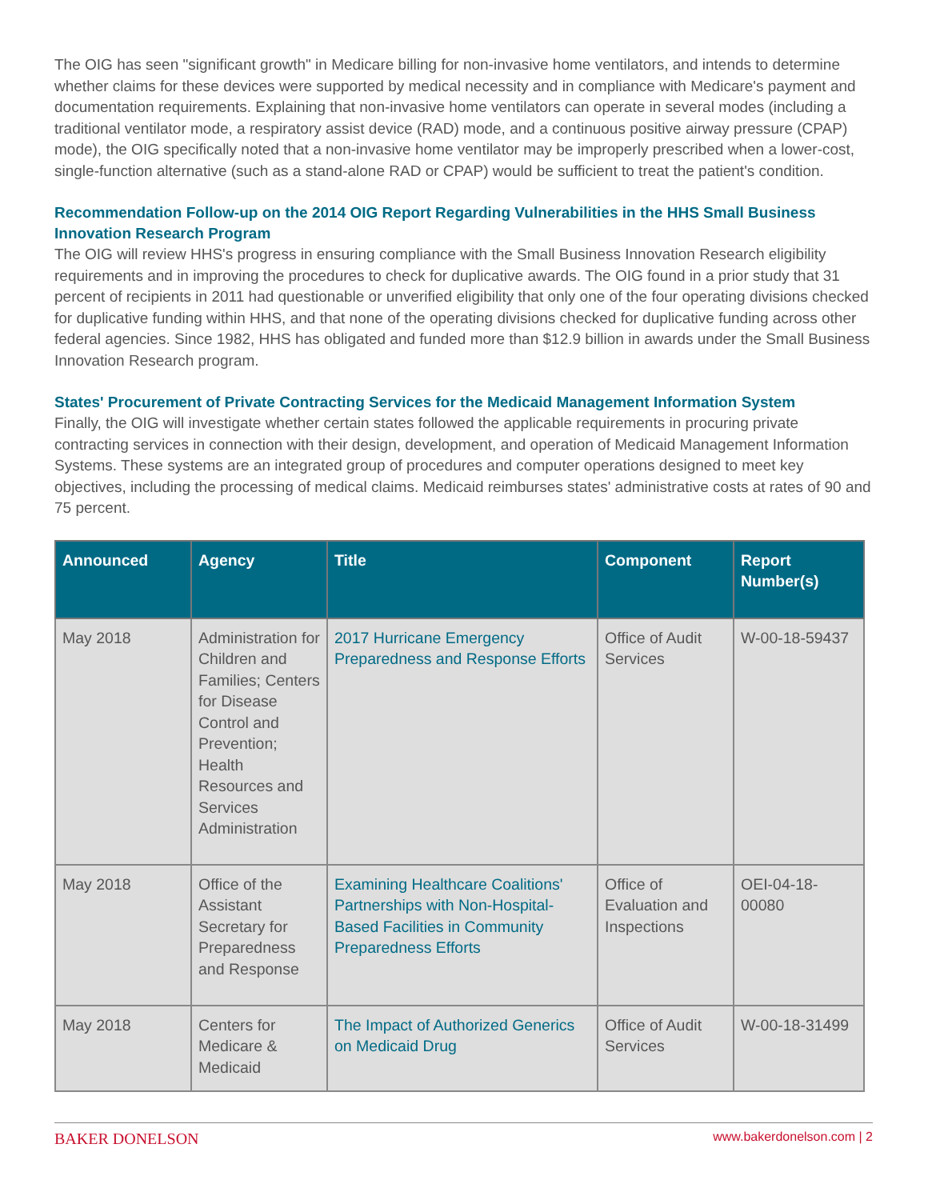The OIG has seen "significant growth" in Medicare billing for non-invasive home ventilators, and intends to determine whether claims for these devices were supported by medical necessity and in compliance with Medicare's payment and documentation requirements. Explaining that non-invasive home ventilators can operate in several modes (including a traditional ventilator mode, a respiratory assist device (RAD) mode, and a continuous positive airway pressure (CPAP) mode), the OIG specifically noted that a non-invasive home ventilator may be improperly prescribed when a lower-cost, single-function alternative (such as a stand-alone RAD or CPAP) would be sufficient to treat the patient's condition.
Recommendation Follow-up on the 2014 OIG Report Regarding Vulnerabilities in the HHS Small Business Innovation Research Program
The OIG will review HHS's progress in ensuring compliance with the Small Business Innovation Research eligibility requirements and in improving the procedures to check for duplicative awards. The OIG found in a prior study that 31 percent of recipients in 2011 had questionable or unverified eligibility that only one of the four operating divisions checked for duplicative funding within HHS, and that none of the operating divisions checked for duplicative funding across other federal agencies. Since 1982, HHS has obligated and funded more than $12.9 billion in awards under the Small Business Innovation Research program.
States' Procurement of Private Contracting Services for the Medicaid Management Information System
Finally, the OIG will investigate whether certain states followed the applicable requirements in procuring private contracting services in connection with their design, development, and operation of Medicaid Management Information Systems. These systems are an integrated group of procedures and computer operations designed to meet key objectives, including the processing of medical claims. Medicaid reimburses states' administrative costs at rates of 90 and 75 percent.
| Announced | Agency | Title | Component | Report Number(s) |
| --- | --- | --- | --- | --- |
| May 2018 | Administration for Children and Families; Centers for Disease Control and Prevention; Health Resources and Services Administration | 2017 Hurricane Emergency Preparedness and Response Efforts | Office of Audit Services | W-00-18-59437 |
| May 2018 | Office of the Assistant Secretary for Preparedness and Response | Examining Healthcare Coalitions' Partnerships with Non-Hospital-Based Facilities in Community Preparedness Efforts | Office of Evaluation and Inspections | OEI-04-18-00080 |
| May 2018 | Centers for Medicare & Medicaid | The Impact of Authorized Generics on Medicaid Drug | Office of Audit Services | W-00-18-31499 |
BAKER DONELSON www.bakerdonelson.com | 2